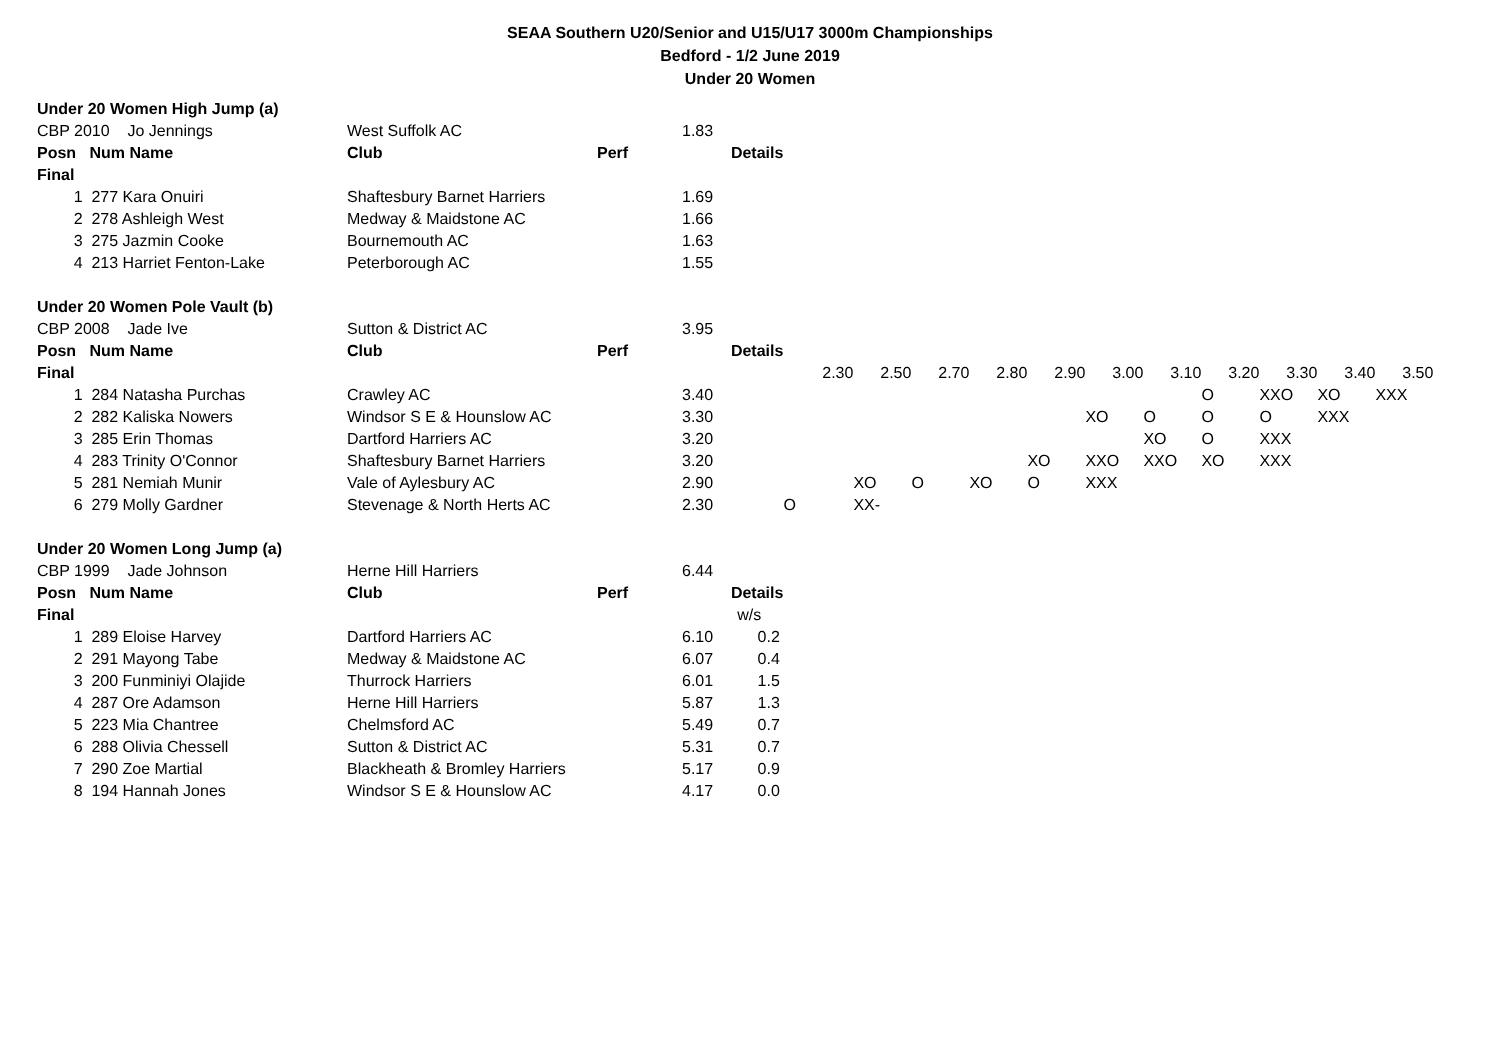SEAA Southern U20/Senior and U15/U17 3000m Championships
Bedford - 1/2 June 2019
Under 20 Women
| Under 20 Women High Jump (a) | | | | | | | | | | | | | | | |
| CBP 2010 Jo Jennings | | West Suffolk AC | | 1.83 | | | | | | | | | | | |
| Posn Num Name | | Club | Perf | Details | | | | | | | | | | | |
| Final | | | | | | | | | | | | | | | |
| 1 | 277 Kara Onuiri | Shaftesbury Barnet Harriers | | 1.69 | | | | | | | | | | | |
| 2 | 278 Ashleigh West | Medway & Maidstone AC | | 1.66 | | | | | | | | | | | |
| 3 | 275 Jazmin Cooke | Bournemouth AC | | 1.63 | | | | | | | | | | | |
| 4 | 213 Harriet Fenton-Lake | Peterborough AC | | 1.55 | | | | | | | | | | | |
| Under 20 Women Pole Vault (b) | | | | | | | | | | | | | | | |
| CBP 2008 Jade Ive | | Sutton & District AC | | 3.95 | | | | | | | | | | | |
| Posn Num Name | | Club | Perf | Details | | | | | | | | | | | |
| Final | | | | | 2.30 | 2.50 | 2.70 | 2.80 | 2.90 | 3.00 | 3.10 | 3.20 | 3.30 | 3.40 | 3.50 |
| 1 | 284 Natasha Purchas | Crawley AC | | 3.40 | | | | | | | | O | XXO | XO | XXX |
| 2 | 282 Kaliska Nowers | Windsor S E & Hounslow AC | | 3.30 | | | | | | XO | O | O | O | XXX | |
| 3 | 285 Erin Thomas | Dartford Harriers AC | | 3.20 | | | | | | | XO | O | XXX | | |
| 4 | 283 Trinity O'Connor | Shaftesbury Barnet Harriers | | 3.20 | | | | | XO | XXO | XXO | XO | XXX | | |
| 5 | 281 Nemiah Munir | Vale of Aylesbury AC | | 2.90 | | XO | O | XO | O | XXX | | | | | |
| 6 | 279 Molly Gardner | Stevenage & North Herts AC | | 2.30 | O | XX- | | | | | | | | | |
| Under 20 Women Long Jump (a) | | | | | | | | | | | | | | | |
| CBP 1999 Jade Johnson | | Herne Hill Harriers | | 6.44 | | | | | | | | | | | |
| Posn Num Name | | Club | Perf | Details | | | | | | | | | | | |
| Final | | | | w/s | | | | | | | | | | | |
| 1 | 289 Eloise Harvey | Dartford Harriers AC | | 6.10 0.2 | | | | | | | | | | | |
| 2 | 291 Mayong Tabe | Medway & Maidstone AC | | 6.07 0.4 | | | | | | | | | | | |
| 3 | 200 Funminiyi Olajide | Thurrock Harriers | | 6.01 1.5 | | | | | | | | | | | |
| 4 | 287 Ore Adamson | Herne Hill Harriers | | 5.87 1.3 | | | | | | | | | | | |
| 5 | 223 Mia Chantree | Chelmsford AC | | 5.49 0.7 | | | | | | | | | | | |
| 6 | 288 Olivia Chessell | Sutton & District AC | | 5.31 0.7 | | | | | | | | | | | |
| 7 | 290 Zoe Martial | Blackheath & Bromley Harriers | | 5.17 0.9 | | | | | | | | | | | |
| 8 | 194 Hannah Jones | Windsor S E & Hounslow AC | | 4.17 0.0 | | | | | | | | | | | |